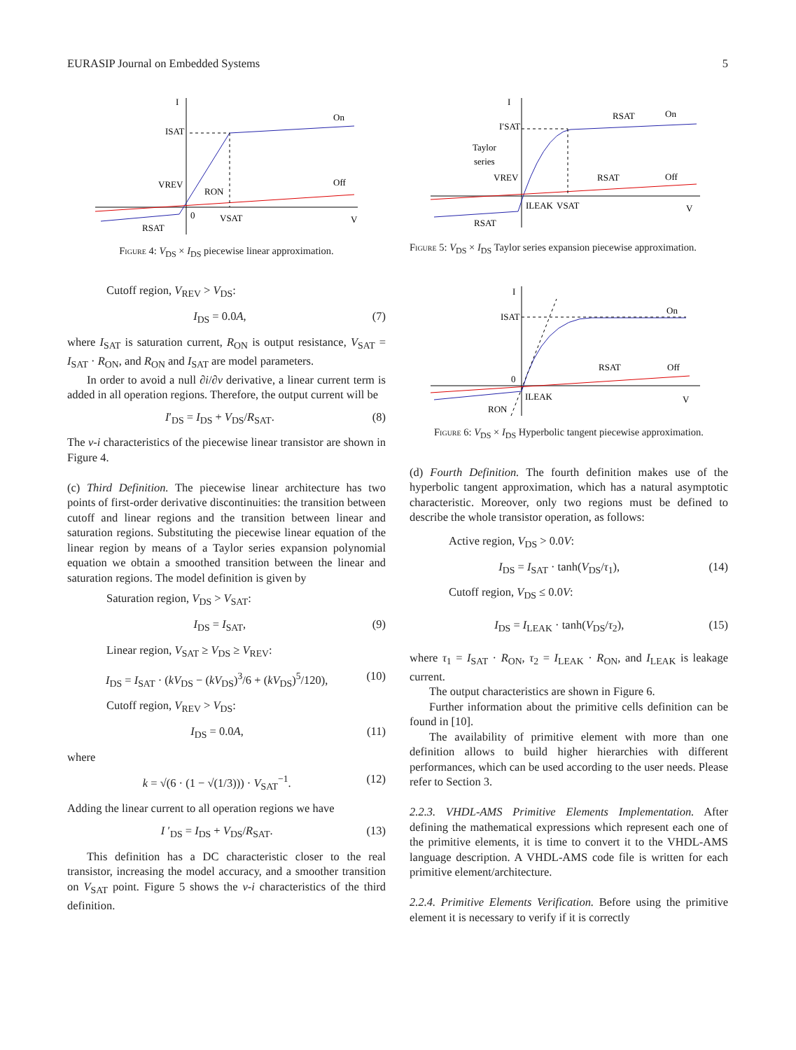EURASIP Journal on Embedded Systems 5
ISAT
On
Off
I
V
VREV
RON
VSAT
RSAT
0
Figure 4: V<sub>DS</sub> × I<sub>DS</sub> piecewise linear approximation.
Cutoff region, V<sub>REV</sub> > V<sub>DS</sub>:
I<sub>DS</sub> = 0.0A, (7)
where I<sub>SAT</sub> is saturation current, R<sub>ON</sub> is output resistance, V<sub>SAT</sub> = I<sub>SAT</sub> · R<sub>ON</sub>, and R<sub>ON</sub> and I<sub>SAT</sub> are model parameters.
In order to avoid a null ∂i/∂v derivative, a linear current term is added in all operation regions. Therefore, the output current will be
I′<sub>DS</sub> = I<sub>DS</sub> + V<sub>DS</sub>/R<sub>SAT</sub>. (8)
The v-i characteristics of the piecewise linear transistor are shown in Figure 4.
(c) Third Definition. The piecewise linear architecture has two points of first-order derivative discontinuities: the transition between cutoff and linear regions and the transition between linear and saturation regions. Substituting the piecewise linear equation of the linear region by means of a Taylor series expansion polynomial equation we obtain a smoothed transition between the linear and saturation regions. The model definition is given by
Saturation region, V<sub>DS</sub> > V<sub>SAT</sub>:
I<sub>DS</sub> = I<sub>SAT</sub>, (9)
Linear region, V<sub>SAT</sub> ≥ V<sub>DS</sub> ≥ V<sub>REV</sub>:
I<sub>DS</sub> = I<sub>SAT</sub> · (kV<sub>DS</sub> − (kV<sub>DS</sub>)<sup>3</sup>/6 + (kV<sub>DS</sub>)<sup>5</sup>/120), (10)
Cutoff region, V<sub>REV</sub> > V<sub>DS</sub>:
I<sub>DS</sub> = 0.0A, (11)
where
k = √(6 · (1 − √(1/3))) · V<sub>SAT</sub><sup>−1</sup>. (12)
Adding the linear current to all operation regions we have
I ′<sub>DS</sub> = I<sub>DS</sub> + V<sub>DS</sub>/R<sub>SAT</sub>. (13)
This definition has a DC characteristic closer to the real transistor, increasing the model accuracy, and a smoother transition on V<sub>SAT</sub> point. Figure 5 shows the v-i characteristics of the third definition.
I
I′SAT
Taylor
series
VREV
RSAT
On
RSAT
Off
ILEAK
VSAT
V
RSAT
Figure 5: V<sub>DS</sub> × I<sub>DS</sub> Taylor series expansion piecewise approximation.
I
ISAT
On
RSAT
Off
0
ILEAK
V
RON
Figure 6: V<sub>DS</sub> × I<sub>DS</sub> Hyperbolic tangent piecewise approximation.
(d) Fourth Definition. The fourth definition makes use of the hyperbolic tangent approximation, which has a natural asymptotic characteristic. Moreover, only two regions must be defined to describe the whole transistor operation, as follows:
Active region, V<sub>DS</sub> > 0.0V:
I<sub>DS</sub> = I<sub>SAT</sub> · tanh(V<sub>DS</sub>/τ<sub>1</sub>), (14)
Cutoff region, V<sub>DS</sub> ≤ 0.0V:
I<sub>DS</sub> = I<sub>LEAK</sub> · tanh(V<sub>DS</sub>/τ<sub>2</sub>), (15)
where τ<sub>1</sub> = I<sub>SAT</sub> · R<sub>ON</sub>, τ<sub>2</sub> = I<sub>LEAK</sub> · R<sub>ON</sub>, and I<sub>LEAK</sub> is leakage current.
The output characteristics are shown in Figure 6.
Further information about the primitive cells definition can be found in [10].
The availability of primitive element with more than one definition allows to build higher hierarchies with different performances, which can be used according to the user needs. Please refer to Section 3.
2.2.3. VHDL-AMS Primitive Elements Implementation. After defining the mathematical expressions which represent each one of the primitive elements, it is time to convert it to the VHDL-AMS language description. A VHDL-AMS code file is written for each primitive element/architecture.
2.2.4. Primitive Elements Verification. Before using the primitive element it is necessary to verify if it is correctly